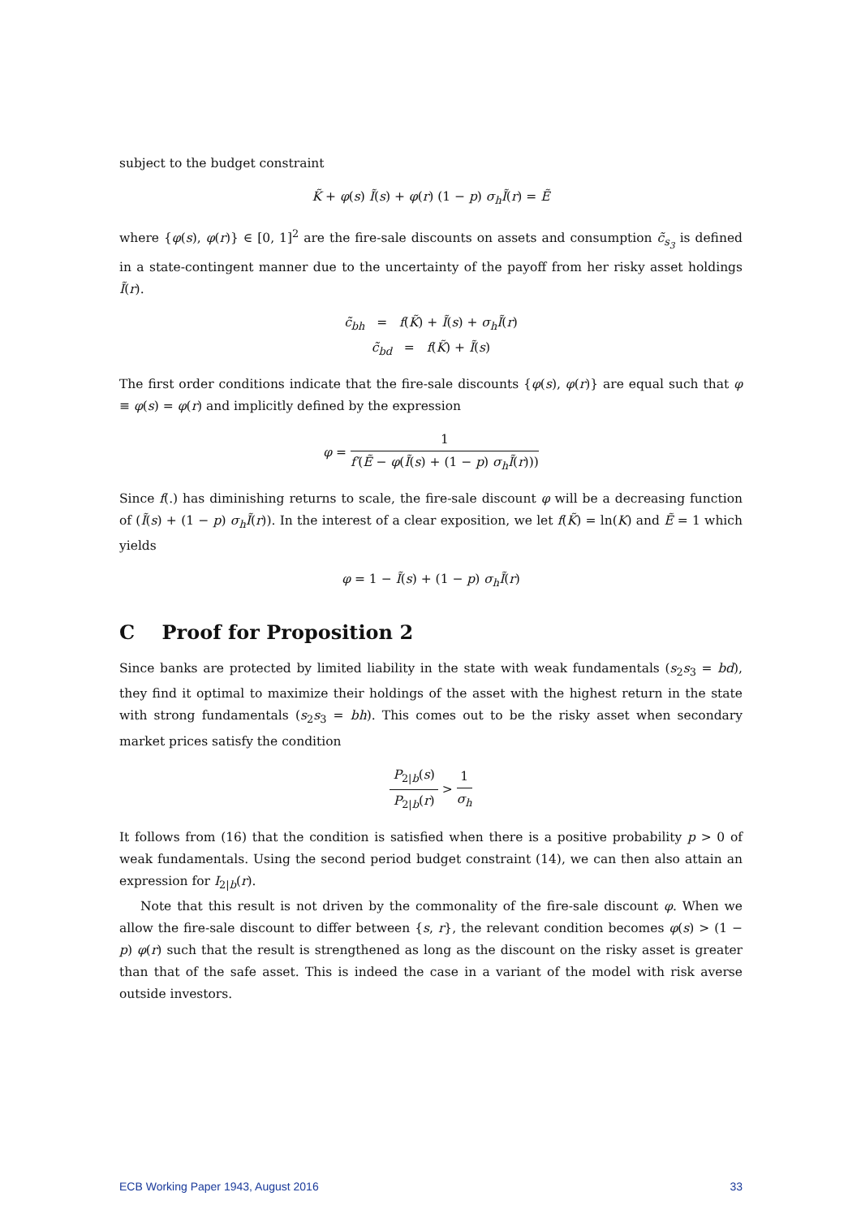subject to the budget constraint
K̃ + φ(s) Ĩ(s) + φ(r) (1 − p) σ<sub>h</sub>Ĩ(r) = Ẽ
where {φ(s), φ(r)} ∈ [0, 1]<sup>2</sup> are the fire-sale discounts on assets and consumption c̃<sub>s<sub>3</sub></sub> is defined in a state-contingent manner due to the uncertainty of the payoff from her risky asset holdings Ĩ(r).
c̃<sub>bh</sub> = f(K̃) + Ĩ(s) + σ<sub>h</sub>Ĩ(r)
c̃<sub>bd</sub> = f(K̃) + Ĩ(s)
The first order conditions indicate that the fire-sale discounts {φ(s), φ(r)} are equal such that φ ≡ φ(s) = φ(r) and implicitly defined by the expression
φ = 1 f′(Ẽ − φ(Ĩ(s) + (1 − p) σ<sub>h</sub>Ĩ(r)))
Since f(.) has diminishing returns to scale, the fire-sale discount φ will be a decreasing function of (Ĩ(s) + (1 − p) σ<sub>h</sub>Ĩ(r)). In the interest of a clear exposition, we let f(K̃) = ln(K) and Ẽ = 1 which yields
φ = 1 − Ĩ(s) + (1 − p) σ<sub>h</sub>Ĩ(r)
C Proof for Proposition 2
Since banks are protected by limited liability in the state with weak fundamentals (s<sub>2</sub>s<sub>3</sub> = bd), they find it optimal to maximize their holdings of the asset with the highest return in the state with strong fundamentals (s<sub>2</sub>s<sub>3</sub> = bh). This comes out to be the risky asset when secondary market prices satisfy the condition
P<sub>2|b</sub>(s) P<sub>2|b</sub>(r) > 1 σ<sub>h</sub>
It follows from (16) that the condition is satisfied when there is a positive probability p > 0 of weak fundamentals. Using the second period budget constraint (14), we can then also attain an expression for I<sub>2|b</sub>(r).
Note that this result is not driven by the commonality of the fire-sale discount φ. When we allow the fire-sale discount to differ between {s, r}, the relevant condition becomes φ(s) > (1 − p) φ(r) such that the result is strengthened as long as the discount on the risky asset is greater than that of the safe asset. This is indeed the case in a variant of the model with risk averse outside investors.
ECB Working Paper 1943, August 2016 33